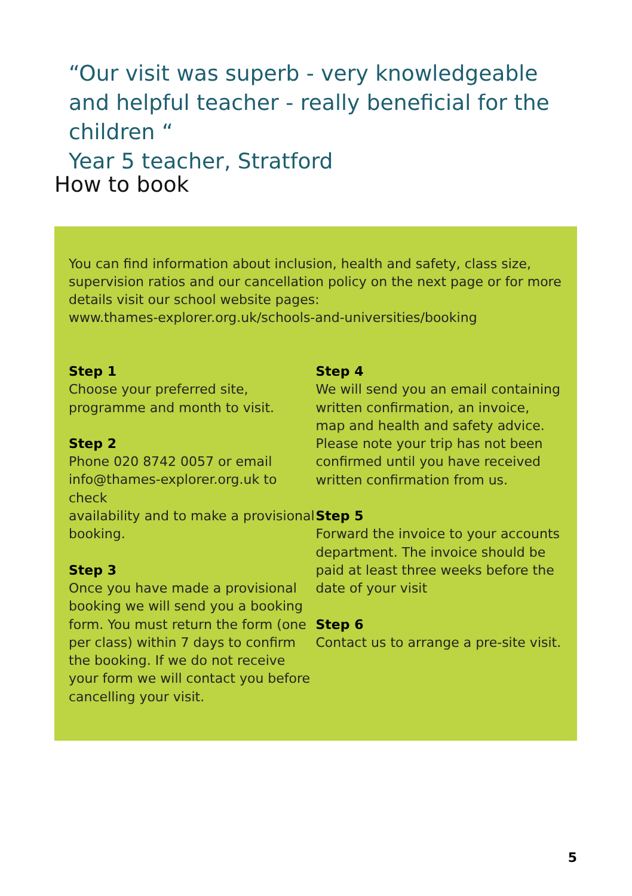“Our visit was superb - very knowledgeable and helpful teacher - really beneficial for the children “
Year 5 teacher, Stratford
How to book
You can find information about inclusion, health and safety, class size, supervision ratios and our cancellation policy on the next page or for more details visit our school website pages:
www.thames-explorer.org.uk/schools-and-universities/booking
Step 1
Choose your preferred site,
programme and month to visit.
Step 2
Phone 020 8742 0057 or email
info@thames-explorer.org.uk to check
availability and to make a provisional
booking.
Step 3
Once you have made a provisional
booking we will send you a booking
form. You must return the form (one
per class) within 7 days to confirm
the booking. If we do not receive
your form we will contact you before
cancelling your visit.
Step 4
We will send you an email containing
written confirmation, an invoice,
map and health and safety advice.
Please note your trip has not been
confirmed until you have received
written confirmation from us.
Step 5
Forward the invoice to your accounts
department. The invoice should be
paid at least three weeks before the
date of your visit
Step 6
Contact us to arrange a pre-site visit.
5